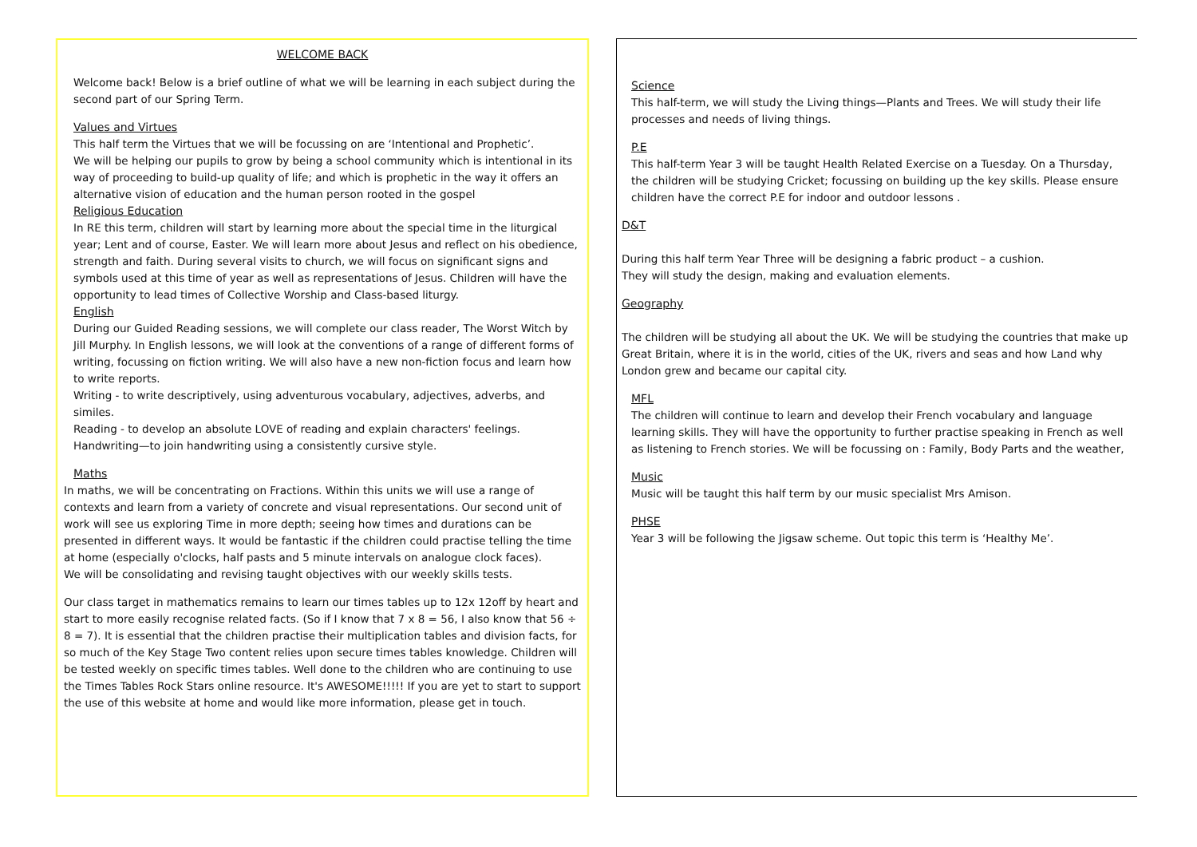WELCOME BACK
Welcome back! Below is a brief outline of what we will be learning in each subject during the second part of our Spring Term.
Values and Virtues
This half term the Virtues that we will be focussing on are ‘Intentional and Prophetic’.
We will be helping our pupils to grow by being a school community which is intentional in its way of proceeding to build-up quality of life; and which is prophetic in the way it offers an alternative vision of education and the human person rooted in the gospel
Religious Education
In RE this term, children will start by learning more about the special time in the liturgical year; Lent and of course, Easter. We will learn more about Jesus and reflect on his obedience, strength and faith. During several visits to church, we will focus on significant signs and symbols used at this time of year as well as representations of Jesus. Children will have the opportunity to lead times of Collective Worship and Class-based liturgy.
English
During our Guided Reading sessions, we will complete our class reader, The Worst Witch by Jill Murphy. In English lessons, we will look at the conventions of a range of different forms of writing, focussing on fiction writing. We will also have a new non-fiction focus and learn how to write reports.
Writing - to write descriptively, using adventurous vocabulary, adjectives, adverbs, and similes.
Reading - to develop an absolute LOVE of reading and explain characters' feelings.
Handwriting—to join handwriting using a consistently cursive style.
Maths
In maths, we will be concentrating on Fractions. Within this units we will use a range of contexts and learn from a variety of concrete and visual representations. Our second unit of work will see us exploring Time in more depth; seeing how times and durations can be presented in different ways. It would be fantastic if the children could practise telling the time at home (especially o'clocks, half pasts and 5 minute intervals on analogue clock faces).
We will be consolidating and revising taught objectives with our weekly skills tests.
Our class target in mathematics remains to learn our times tables up to 12x 12off by heart and start to more easily recognise related facts. (So if I know that 7 x 8 = 56, I also know that 56 ÷ 8 = 7). It is essential that the children practise their multiplication tables and division facts, for so much of the Key Stage Two content relies upon secure times tables knowledge. Children will be tested weekly on specific times tables. Well done to the children who are continuing to use the Times Tables Rock Stars online resource. It's AWESOME!!!!! If you are yet to start to support the use of this website at home and would like more information, please get in touch.
Science
This half-term, we will study the Living things—Plants and Trees. We will study their life processes and needs of living things.
P.E
This half-term Year 3 will be taught Health Related Exercise on a Tuesday. On a Thursday, the children will be studying Cricket; focussing on building up the key skills. Please ensure children have the correct P.E for indoor and outdoor lessons .
D&T
During this half term Year Three will be designing a fabric product – a cushion.
They will study the design, making and evaluation elements.
Geography
The children will be studying all about the UK. We will be studying the countries that make up Great Britain, where it is in the world, cities of the UK, rivers and seas and how Land why London grew and became our capital city.
MFL
The children will continue to learn and develop their French vocabulary and language learning skills. They will have the opportunity to further practise speaking in French as well as listening to French stories. We will be focussing on : Family, Body Parts and the weather,
Music
Music will be taught this half term by our music specialist Mrs Amison.
PHSE
Year 3 will be following the Jigsaw scheme. Out topic this term is ‘Healthy Me’.